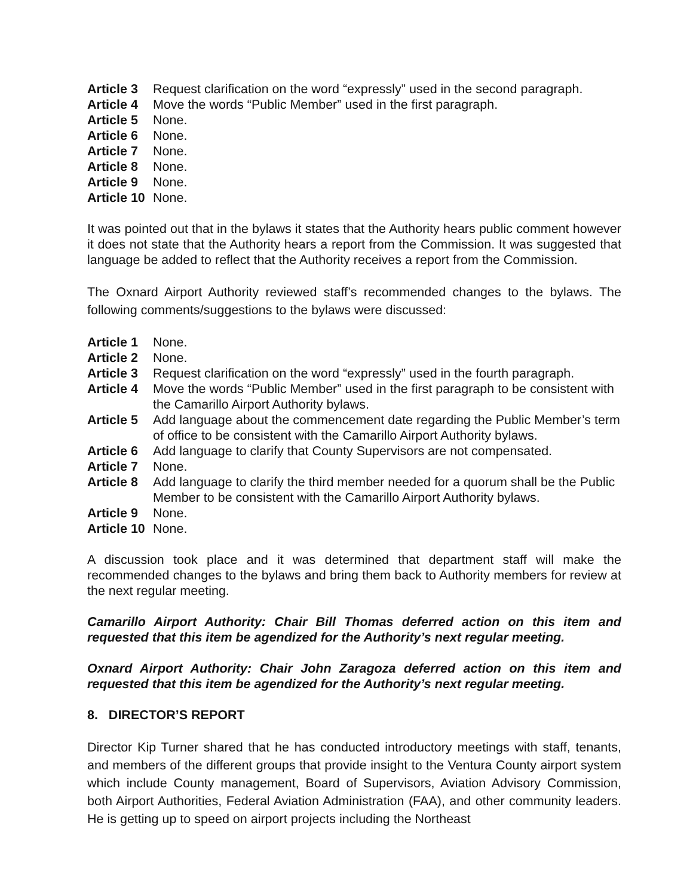Article 3 Request clarification on the word “expressly” used in the second paragraph.
Article 4 Move the words “Public Member” used in the first paragraph.
Article 5 None.
Article 6 None.
Article 7 None.
Article 8 None.
Article 9 None.
Article 10 None.
It was pointed out that in the bylaws it states that the Authority hears public comment however it does not state that the Authority hears a report from the Commission. It was suggested that language be added to reflect that the Authority receives a report from the Commission.
The Oxnard Airport Authority reviewed staff’s recommended changes to the bylaws. The following comments/suggestions to the bylaws were discussed:
Article 1 None.
Article 2 None.
Article 3 Request clarification on the word “expressly” used in the fourth paragraph.
Article 4 Move the words “Public Member” used in the first paragraph to be consistent with the Camarillo Airport Authority bylaws.
Article 5 Add language about the commencement date regarding the Public Member’s term of office to be consistent with the Camarillo Airport Authority bylaws.
Article 6 Add language to clarify that County Supervisors are not compensated.
Article 7 None.
Article 8 Add language to clarify the third member needed for a quorum shall be the Public Member to be consistent with the Camarillo Airport Authority bylaws.
Article 9 None.
Article 10 None.
A discussion took place and it was determined that department staff will make the recommended changes to the bylaws and bring them back to Authority members for review at the next regular meeting.
Camarillo Airport Authority: Chair Bill Thomas deferred action on this item and requested that this item be agendized for the Authority’s next regular meeting.
Oxnard Airport Authority: Chair John Zaragoza deferred action on this item and requested that this item be agendized for the Authority’s next regular meeting.
8. DIRECTOR’S REPORT
Director Kip Turner shared that he has conducted introductory meetings with staff, tenants, and members of the different groups that provide insight to the Ventura County airport system which include County management, Board of Supervisors, Aviation Advisory Commission, both Airport Authorities, Federal Aviation Administration (FAA), and other community leaders. He is getting up to speed on airport projects including the Northeast